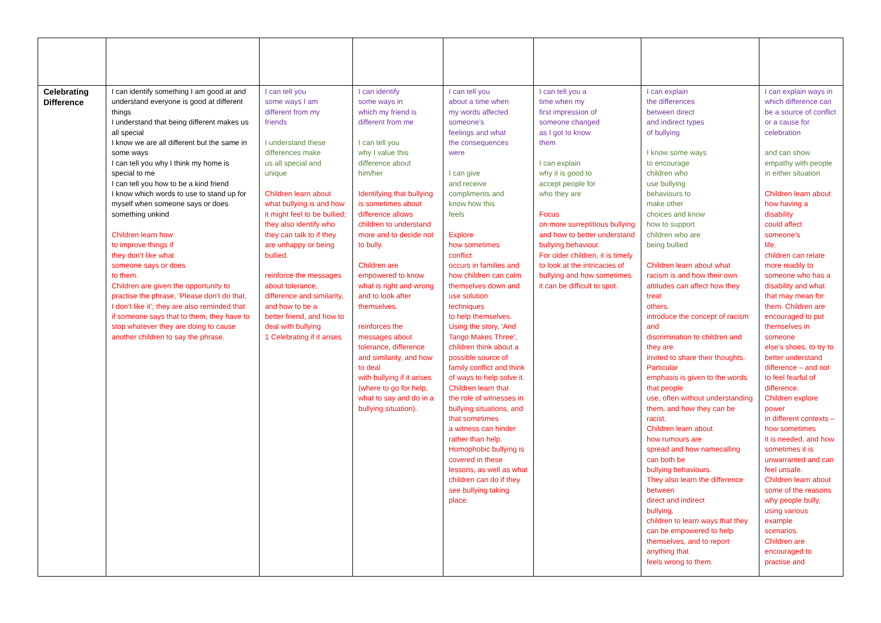| Celebrating Difference | I can identify something I am good at and understand everyone is good at different things I understand that being different makes us all special I know we are all different but the same in some ways I can tell you why I think my home is special to me I can tell you how to be a kind friend I know which words to use to stand up for myself when someone says or does something unkind Children learn how to improve things if they don’t like what someone says or does to them. Children are given the opportunity to practise the phrase, ‘Please don’t do that, I don’t like it’; they are also reminded that if someone says that to them, they have to stop whatever they are doing to cause another children to say the phrase. | I can tell you some ways I am different from my friends I understand these differences make us all special and unique Children learn about what bullying is and how it might feel to be bullied; they also identify who they can talk to if they are unhappy or being bullied. reinforce the messages about tolerance, difference and similarity, and how to be a better friend, and how to deal with bullying 1 Celebrating if it arises | I can identify some ways in which my friend is different from me I can tell you why I value this difference about him/her Identifying that bullying is sometimes about difference allows children to understand more and to decide not to bully. Children are empowered to know what is right and wrong and to look after themselves. reinforces the messages about tolerance, difference and similarity, and how to deal with bullying if it arises (where to go for help, what to say and do in a bullying situation). | I can tell you about a time when my words affected someone’s feelings and what the consequences were I can give and receive compliments and know how this feels Explore how sometimes conflict occurs in families and how children can calm themselves down and use solution techniques to help themselves. Using the story, ‘And Tango Makes Three’, children think about a possible source of family conflict and think of ways to help solve it. Children learn that the role of witnesses in bullying situations, and that sometimes a witness can hinder rather than help. Homophobic bullying is covered in these lessons, as well as what children can do if they see bullying taking place. | I can tell you a time when my first impression of someone changed as I got to know them I can explain why it is good to accept people for who they are Focus on more surreptitious bullying and how to better understand bullying behaviour. For older children, it is timely to look at the intricacies of bullying and how sometimes it can be difficult to spot. | I can explain the differences between direct and indirect types of bullying I know some ways to encourage children who use bullying behaviours to make other choices and know how to support children who are being bullied Children learn about what racism is and how their own attitudes can affect how they treat others. introduce the concept of racism and discrimination to children and they are invited to share their thoughts. Particular emphasis is given to the words that people use, often without understanding them, and how they can be racist. Children learn about how rumours are spread and how namecalling can both be bullying behaviours. They also learn the difference between direct and indirect bullying. children to learn ways that they can be empowered to help themselves, and to report anything that feels wrong to them. | I can explain ways in which difference can be a source of conflict or a cause for celebration and can show empathy with people in either situation Children learn about how having a disability could affect someone’s life. children can relate more readily to someone who has a disability and what that may mean for them. Children are encouraged to put themselves in someone else’s shoes, to try to better understand difference – and not to feel fearful of difference. Children explore power in different contexts – how sometimes it is needed, and how sometimes it is unwarranted and can feel unsafe. Children learn about some of the reasons why people bully, using various example scenarios. Children are encouraged to practise and |